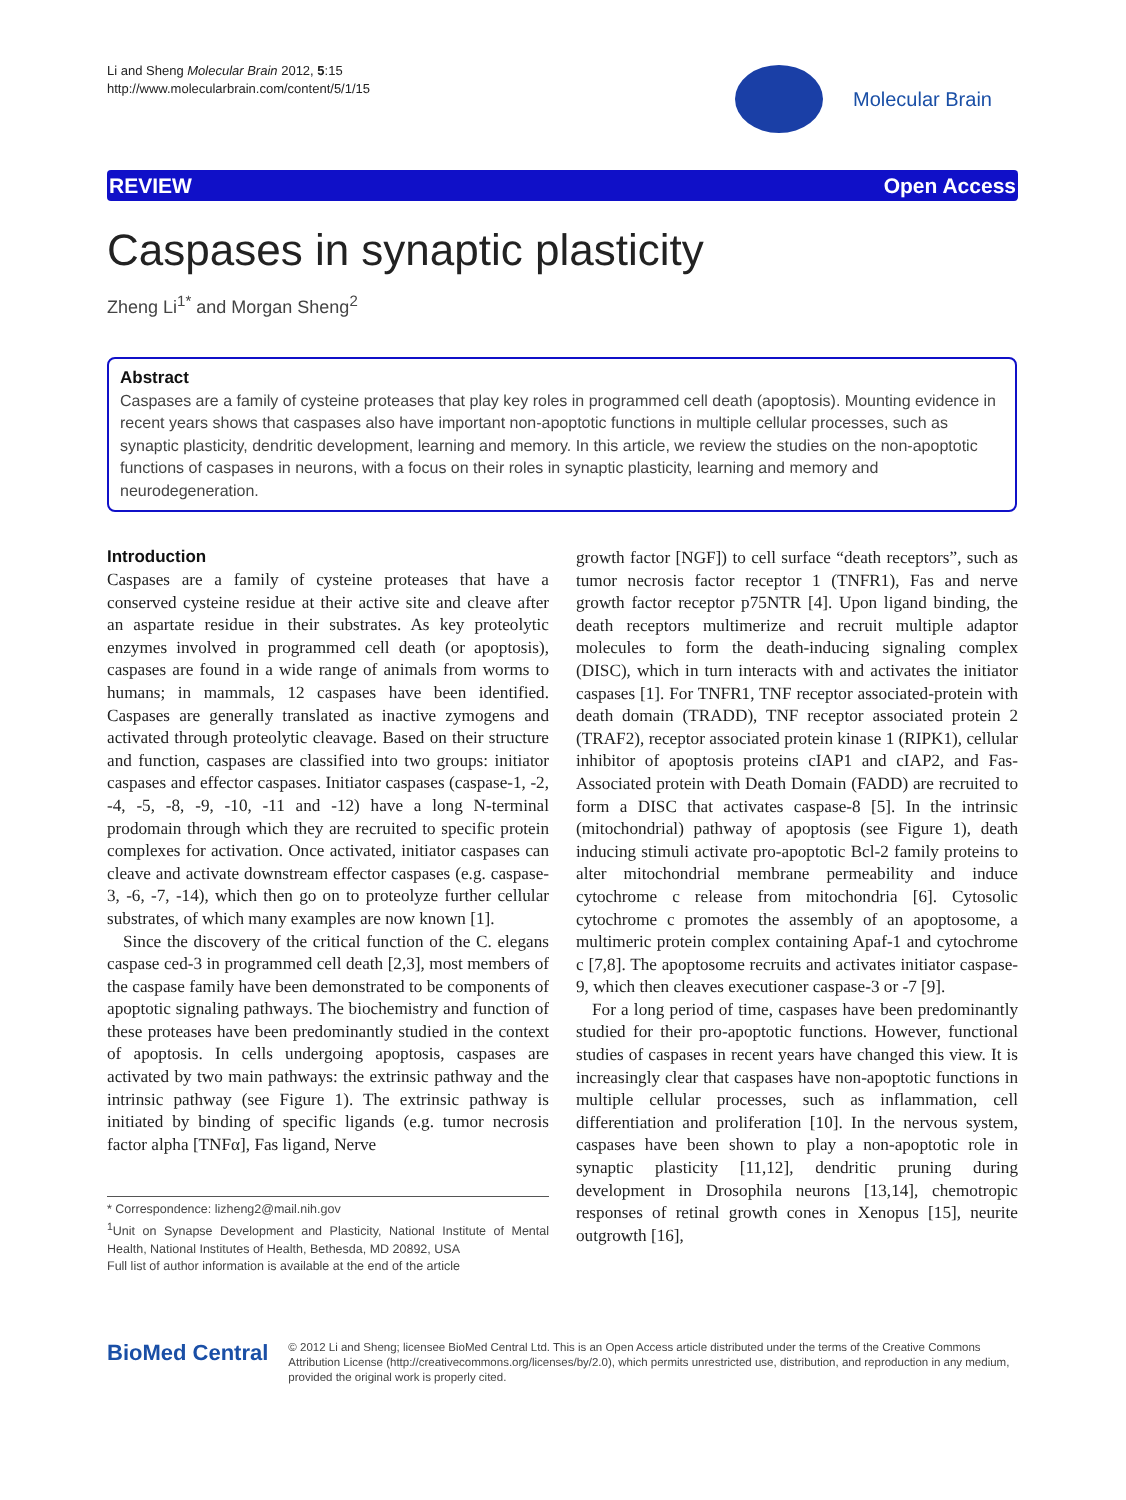Li and Sheng Molecular Brain 2012, 5:15
http://www.molecularbrain.com/content/5/1/15
Molecular Brain
REVIEW Open Access
Caspases in synaptic plasticity
Zheng Li<sup>1*</sup> and Morgan Sheng<sup>2</sup>
Abstract
Caspases are a family of cysteine proteases that play key roles in programmed cell death (apoptosis). Mounting evidence in recent years shows that caspases also have important non-apoptotic functions in multiple cellular processes, such as synaptic plasticity, dendritic development, learning and memory. In this article, we review the studies on the non-apoptotic functions of caspases in neurons, with a focus on their roles in synaptic plasticity, learning and memory and neurodegeneration.
Introduction
Caspases are a family of cysteine proteases that have a conserved cysteine residue at their active site and cleave after an aspartate residue in their substrates. As key proteolytic enzymes involved in programmed cell death (or apoptosis), caspases are found in a wide range of animals from worms to humans; in mammals, 12 caspases have been identified. Caspases are generally translated as inactive zymogens and activated through proteolytic cleavage. Based on their structure and function, caspases are classified into two groups: initiator caspases and effector caspases. Initiator caspases (caspase-1, -2, -4, -5, -8, -9, -10, -11 and -12) have a long N-terminal prodomain through which they are recruited to specific protein complexes for activation. Once activated, initiator caspases can cleave and activate downstream effector caspases (e.g. caspase-3, -6, -7, -14), which then go on to proteolyze further cellular substrates, of which many examples are now known [1].
Since the discovery of the critical function of the C. elegans caspase ced-3 in programmed cell death [2,3], most members of the caspase family have been demonstrated to be components of apoptotic signaling pathways. The biochemistry and function of these proteases have been predominantly studied in the context of apoptosis. In cells undergoing apoptosis, caspases are activated by two main pathways: the extrinsic pathway and the intrinsic pathway (see Figure 1). The extrinsic pathway is initiated by binding of specific ligands (e.g. tumor necrosis factor alpha [TNFα], Fas ligand, Nerve
* Correspondence: lizheng2@mail.nih.gov
<sup>1</sup> Unit on Synapse Development and Plasticity, National Institute of Mental Health, National Institutes of Health, Bethesda, MD 20892, USA
Full list of author information is available at the end of the article
growth factor [NGF]) to cell surface “death receptors”, such as tumor necrosis factor receptor 1 (TNFR1), Fas and nerve growth factor receptor p75NTR [4]. Upon ligand binding, the death receptors multimerize and recruit multiple adaptor molecules to form the death-inducing signaling complex (DISC), which in turn interacts with and activates the initiator caspases [1]. For TNFR1, TNF receptor associated-protein with death domain (TRADD), TNF receptor associated protein 2 (TRAF2), receptor associated protein kinase 1 (RIPK1), cellular inhibitor of apoptosis proteins cIAP1 and cIAP2, and Fas-Associated protein with Death Domain (FADD) are recruited to form a DISC that activates caspase-8 [5]. In the intrinsic (mitochondrial) pathway of apoptosis (see Figure 1), death inducing stimuli activate pro-apoptotic Bcl-2 family proteins to alter mitochondrial membrane permeability and induce cytochrome c release from mitochondria [6]. Cytosolic cytochrome c promotes the assembly of an apoptosome, a multimeric protein complex containing Apaf-1 and cytochrome c [7,8]. The apoptosome recruits and activates initiator caspase-9, which then cleaves executioner caspase-3 or -7 [9].
For a long period of time, caspases have been predominantly studied for their pro-apoptotic functions. However, functional studies of caspases in recent years have changed this view. It is increasingly clear that caspases have non-apoptotic functions in multiple cellular processes, such as inflammation, cell differentiation and proliferation [10]. In the nervous system, caspases have been shown to play a non-apoptotic role in synaptic plasticity [11,12], dendritic pruning during development in Drosophila neurons [13,14], chemotropic responses of retinal growth cones in Xenopus [15], neurite outgrowth [16],
BioMed Central
© 2012 Li and Sheng; licensee BioMed Central Ltd. This is an Open Access article distributed under the terms of the Creative Commons Attribution License (http://creativecommons.org/licenses/by/2.0), which permits unrestricted use, distribution, and reproduction in any medium, provided the original work is properly cited.